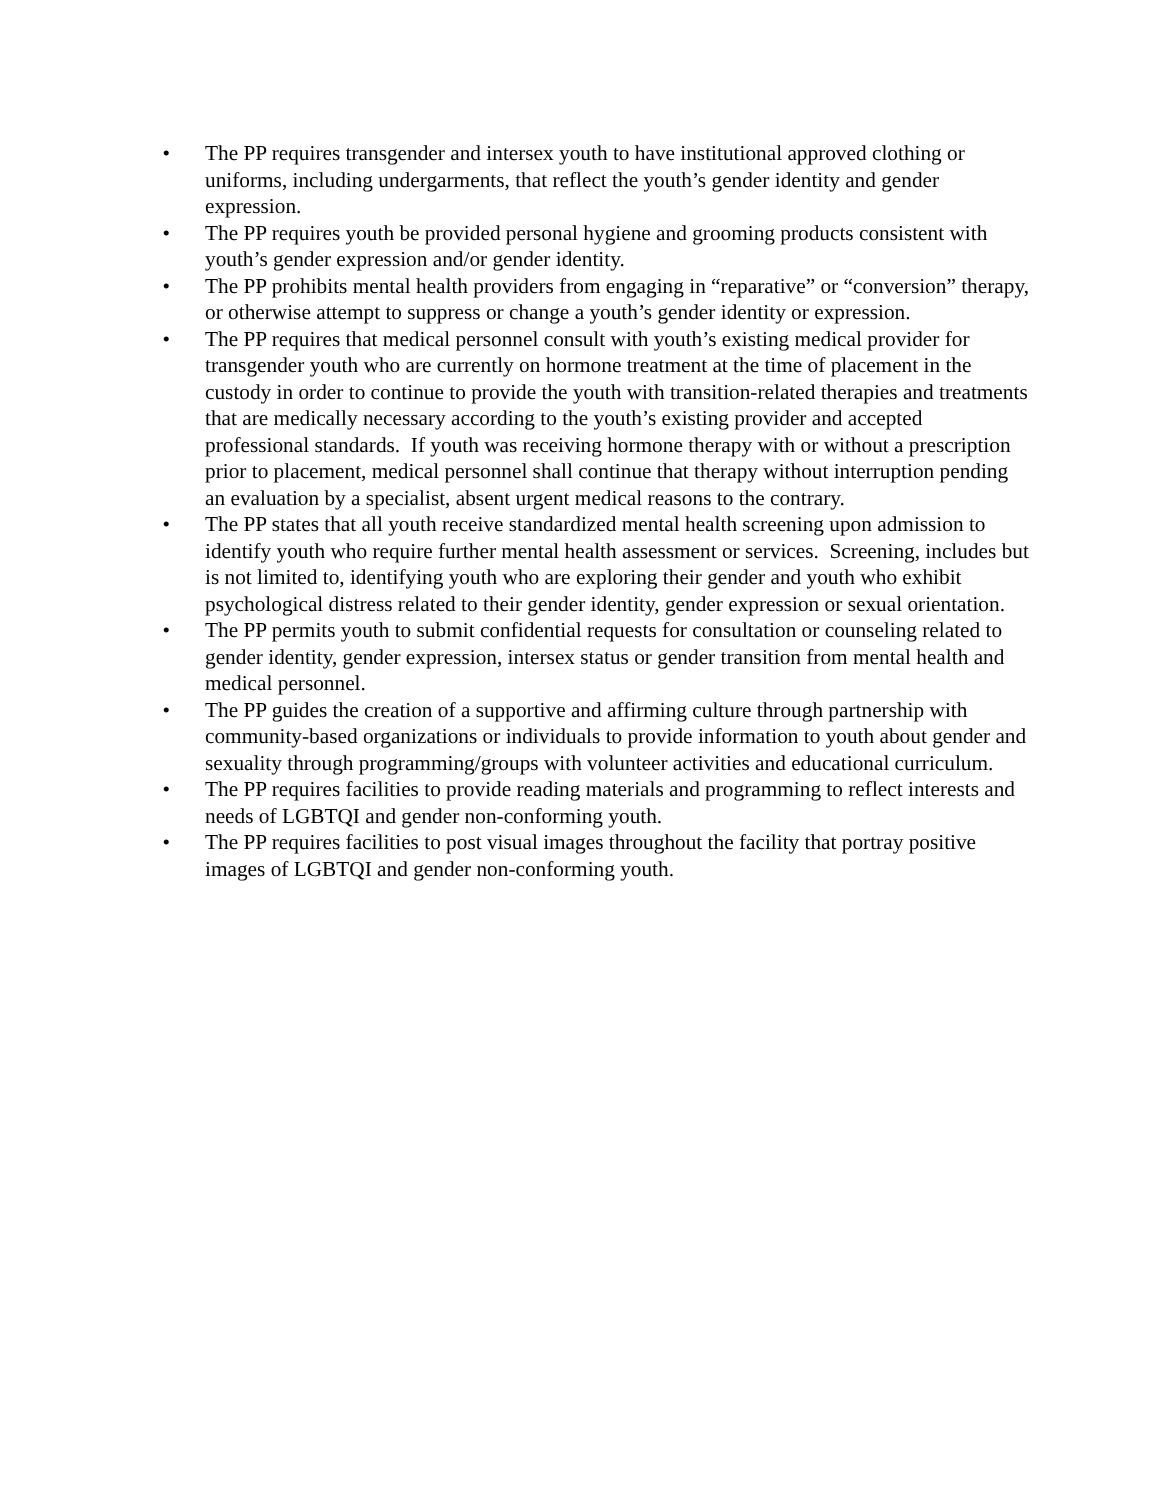• The PP requires transgender and intersex youth to have institutional approved clothing or uniforms, including undergarments, that reflect the youth’s gender identity and gender expression.
• The PP requires youth be provided personal hygiene and grooming products consistent with youth’s gender expression and/or gender identity.
• The PP prohibits mental health providers from engaging in “reparative” or “conversion” therapy, or otherwise attempt to suppress or change a youth’s gender identity or expression.
• The PP requires that medical personnel consult with youth’s existing medical provider for transgender youth who are currently on hormone treatment at the time of placement in the custody in order to continue to provide the youth with transition-related therapies and treatments that are medically necessary according to the youth’s existing provider and accepted professional standards. If youth was receiving hormone therapy with or without a prescription prior to placement, medical personnel shall continue that therapy without interruption pending an evaluation by a specialist, absent urgent medical reasons to the contrary.
• The PP states that all youth receive standardized mental health screening upon admission to identify youth who require further mental health assessment or services. Screening, includes but is not limited to, identifying youth who are exploring their gender and youth who exhibit psychological distress related to their gender identity, gender expression or sexual orientation.
• The PP permits youth to submit confidential requests for consultation or counseling related to gender identity, gender expression, intersex status or gender transition from mental health and medical personnel.
• The PP guides the creation of a supportive and affirming culture through partnership with community-based organizations or individuals to provide information to youth about gender and sexuality through programming/groups with volunteer activities and educational curriculum.
• The PP requires facilities to provide reading materials and programming to reflect interests and needs of LGBTQI and gender non-conforming youth.
• The PP requires facilities to post visual images throughout the facility that portray positive images of LGBTQI and gender non-conforming youth.